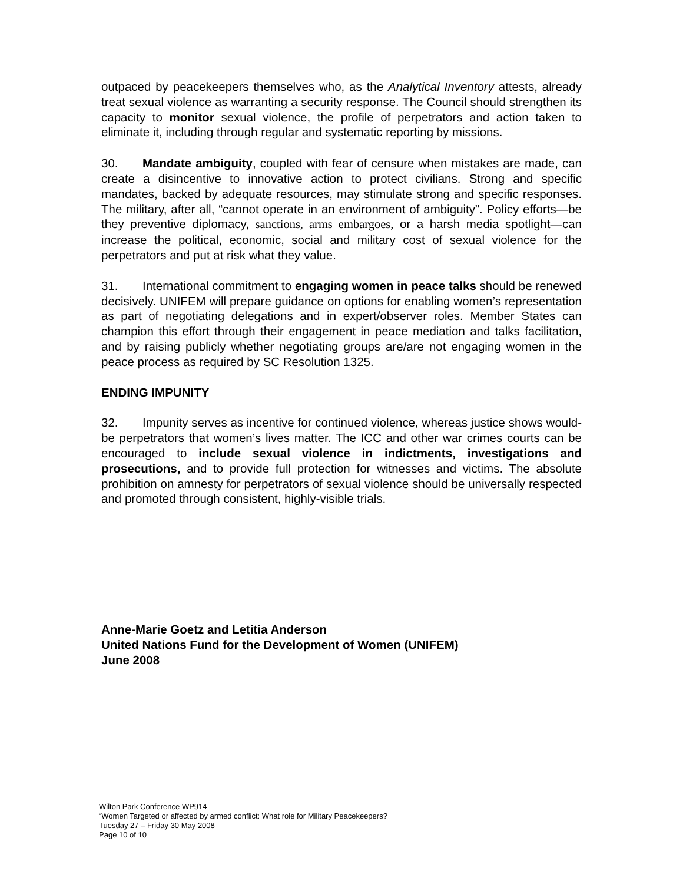outpaced by peacekeepers themselves who, as the Analytical Inventory attests, already treat sexual violence as warranting a security response. The Council should strengthen its capacity to monitor sexual violence, the profile of perpetrators and action taken to eliminate it, including through regular and systematic reporting by missions.
30. Mandate ambiguity, coupled with fear of censure when mistakes are made, can create a disincentive to innovative action to protect civilians. Strong and specific mandates, backed by adequate resources, may stimulate strong and specific responses. The military, after all, “cannot operate in an environment of ambiguity”. Policy efforts—be they preventive diplomacy, sanctions, arms embargoes, or a harsh media spotlight—can increase the political, economic, social and military cost of sexual violence for the perpetrators and put at risk what they value.
31. International commitment to engaging women in peace talks should be renewed decisively. UNIFEM will prepare guidance on options for enabling women’s representation as part of negotiating delegations and in expert/observer roles. Member States can champion this effort through their engagement in peace mediation and talks facilitation, and by raising publicly whether negotiating groups are/are not engaging women in the peace process as required by SC Resolution 1325.
ENDING IMPUNITY
32. Impunity serves as incentive for continued violence, whereas justice shows would-be perpetrators that women’s lives matter. The ICC and other war crimes courts can be encouraged to include sexual violence in indictments, investigations and prosecutions, and to provide full protection for witnesses and victims. The absolute prohibition on amnesty for perpetrators of sexual violence should be universally respected and promoted through consistent, highly-visible trials.
Anne-Marie Goetz and Letitia Anderson
United Nations Fund for the Development of Women (UNIFEM)
June 2008
Wilton Park Conference WP914
“Women Targeted or affected by armed conflict: What role for Military Peacekeepers?
Tuesday 27 – Friday 30 May 2008
Page 10 of 10